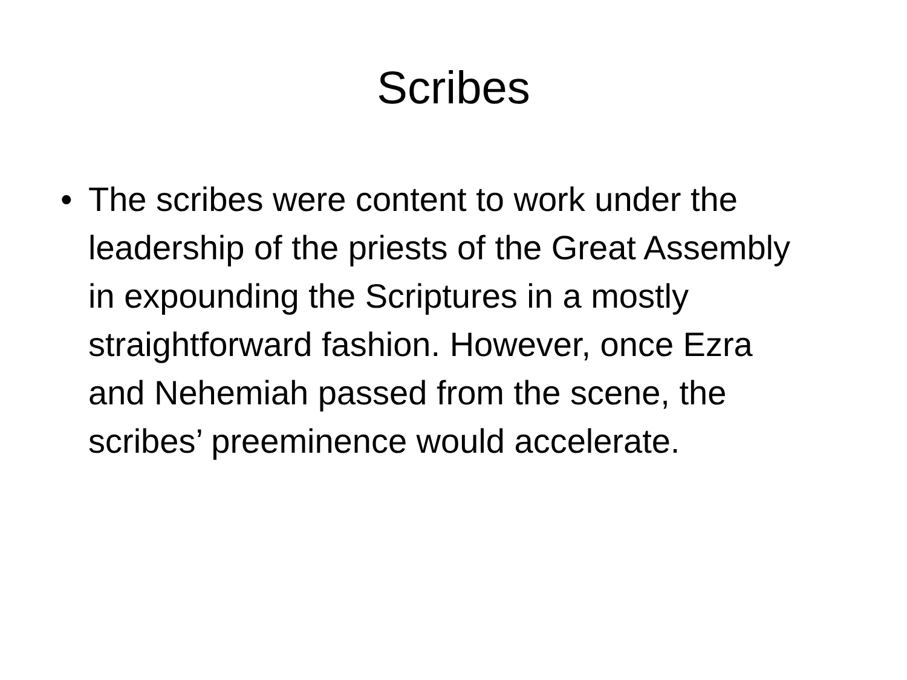Scribes
• The scribes were content to work under the leadership of the priests of the Great Assembly in expounding the Scriptures in a mostly straightforward fashion. However, once Ezra and Nehemiah passed from the scene, the scribes’ preeminence would accelerate.